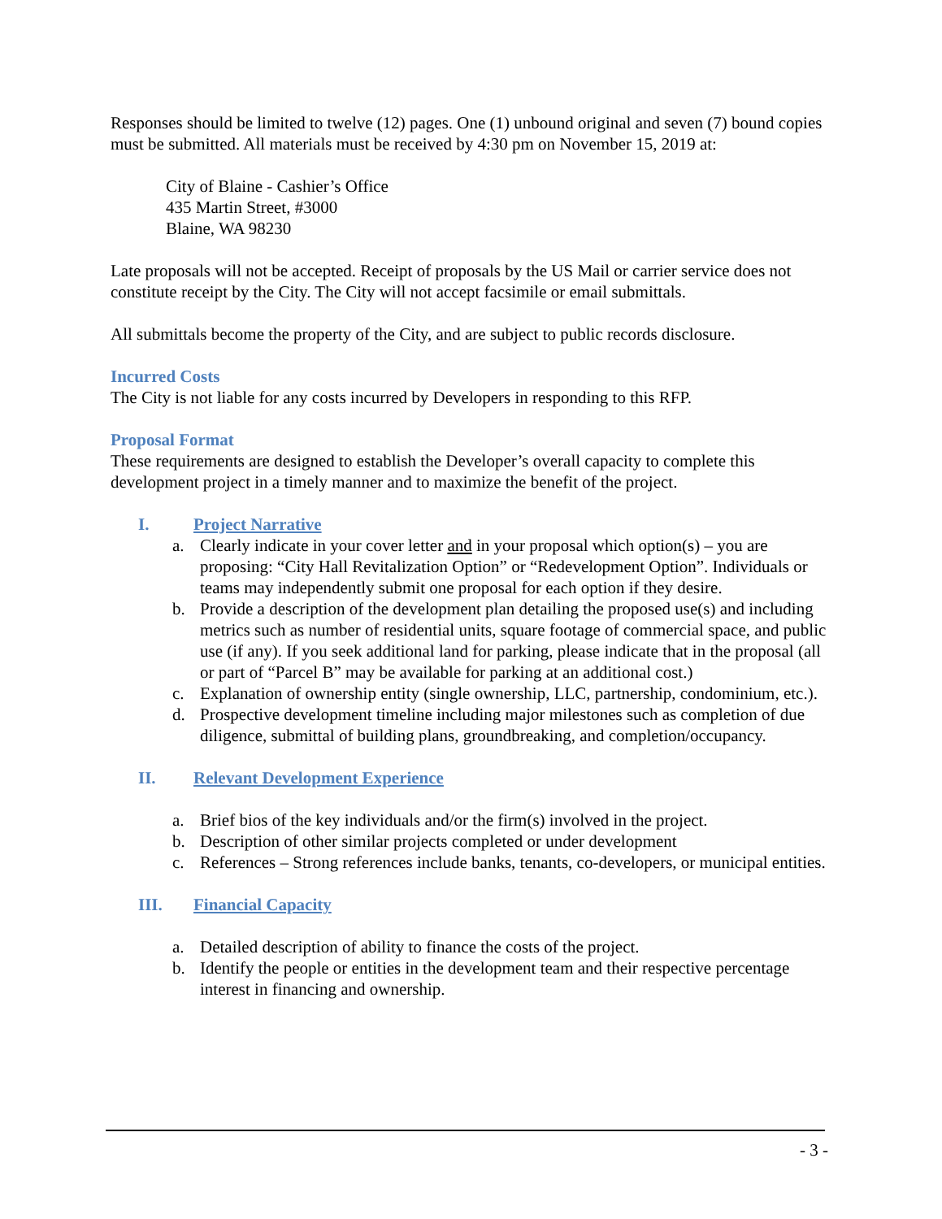Responses should be limited to twelve (12) pages. One (1) unbound original and seven (7) bound copies must be submitted. All materials must be received by 4:30 pm on November 15, 2019 at:
City of Blaine - Cashier’s Office
435 Martin Street, #3000
Blaine, WA 98230
Late proposals will not be accepted. Receipt of proposals by the US Mail or carrier service does not constitute receipt by the City. The City will not accept facsimile or email submittals.
All submittals become the property of the City, and are subject to public records disclosure.
Incurred Costs
The City is not liable for any costs incurred by Developers in responding to this RFP.
Proposal Format
These requirements are designed to establish the Developer’s overall capacity to complete this development project in a timely manner and to maximize the benefit of the project.
I. Project Narrative
a. Clearly indicate in your cover letter and in your proposal which option(s) – you are proposing: “City Hall Revitalization Option” or “Redevelopment Option”. Individuals or teams may independently submit one proposal for each option if they desire.
b. Provide a description of the development plan detailing the proposed use(s) and including metrics such as number of residential units, square footage of commercial space, and public use (if any). If you seek additional land for parking, please indicate that in the proposal (all or part of “Parcel B” may be available for parking at an additional cost.)
c. Explanation of ownership entity (single ownership, LLC, partnership, condominium, etc.).
d. Prospective development timeline including major milestones such as completion of due diligence, submittal of building plans, groundbreaking, and completion/occupancy.
II. Relevant Development Experience
a. Brief bios of the key individuals and/or the firm(s) involved in the project.
b. Description of other similar projects completed or under development
c. References – Strong references include banks, tenants, co-developers, or municipal entities.
III. Financial Capacity
a. Detailed description of ability to finance the costs of the project.
b. Identify the people or entities in the development team and their respective percentage interest in financing and ownership.
- 3 -